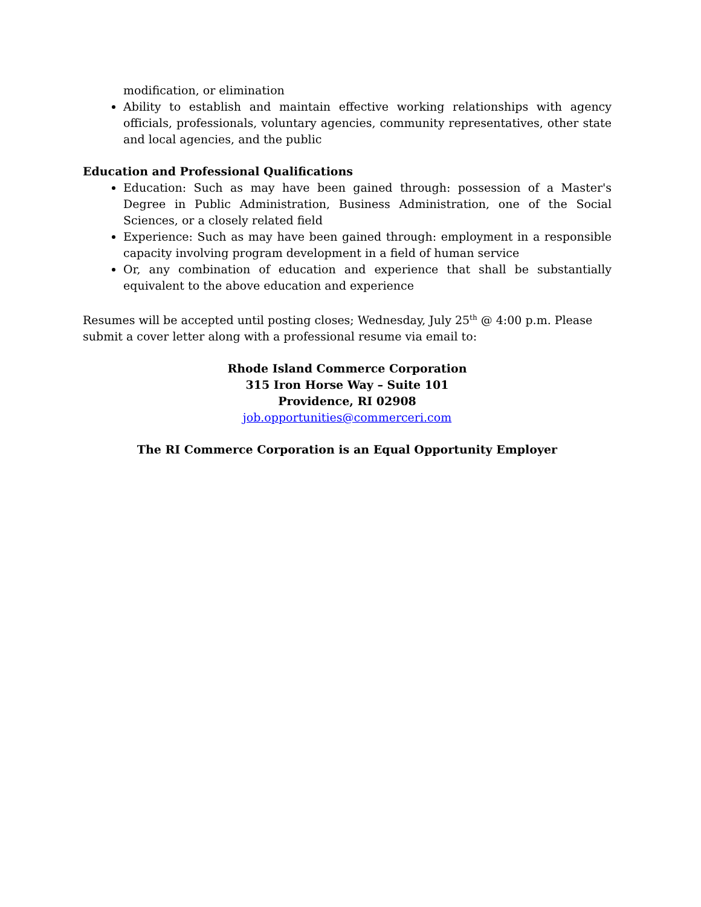modification, or elimination
Ability to establish and maintain effective working relationships with agency officials, professionals, voluntary agencies, community representatives, other state and local agencies, and the public
Education and Professional Qualifications
Education: Such as may have been gained through: possession of a Master's Degree in Public Administration, Business Administration, one of the Social Sciences, or a closely related field
Experience: Such as may have been gained through: employment in a responsible capacity involving program development in a field of human service
Or, any combination of education and experience that shall be substantially equivalent to the above education and experience
Resumes will be accepted until posting closes; Wednesday, July 25<sup>th</sup> @ 4:00 p.m. Please submit a cover letter along with a professional resume via email to:
Rhode Island Commerce Corporation
315 Iron Horse Way – Suite 101
Providence, RI 02908
job.opportunities@commerceri.com
The RI Commerce Corporation is an Equal Opportunity Employer